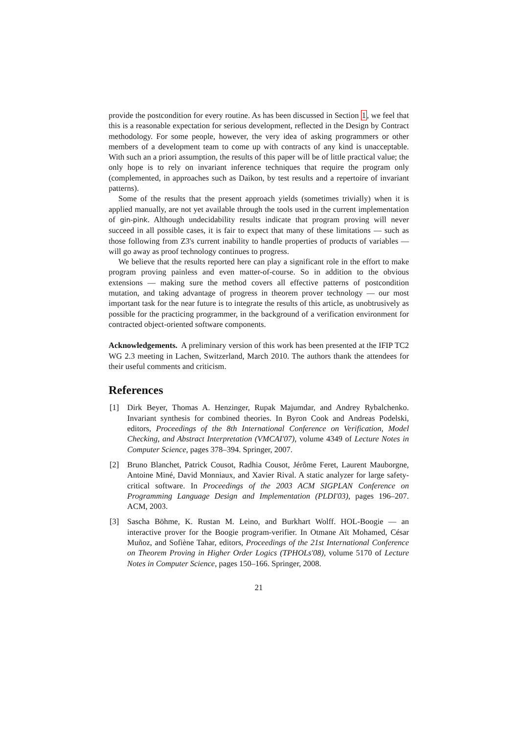provide the postcondition for every routine. As has been discussed in Section 1, we feel that this is a reasonable expectation for serious development, reflected in the Design by Contract methodology. For some people, however, the very idea of asking programmers or other members of a development team to come up with contracts of any kind is unacceptable. With such an a priori assumption, the results of this paper will be of little practical value; the only hope is to rely on invariant inference techniques that require the program only (complemented, in approaches such as Daikon, by test results and a repertoire of invariant patterns).
Some of the results that the present approach yields (sometimes trivially) when it is applied manually, are not yet available through the tools used in the current implementation of gin-pink. Although undecidability results indicate that program proving will never succeed in all possible cases, it is fair to expect that many of these limitations — such as those following from Z3's current inability to handle properties of products of variables — will go away as proof technology continues to progress.
We believe that the results reported here can play a significant role in the effort to make program proving painless and even matter-of-course. So in addition to the obvious extensions — making sure the method covers all effective patterns of postcondition mutation, and taking advantage of progress in theorem prover technology — our most important task for the near future is to integrate the results of this article, as unobtrusively as possible for the practicing programmer, in the background of a verification environment for contracted object-oriented software components.
Acknowledgements. A preliminary version of this work has been presented at the IFIP TC2 WG 2.3 meeting in Lachen, Switzerland, March 2010. The authors thank the attendees for their useful comments and criticism.
References
[1] Dirk Beyer, Thomas A. Henzinger, Rupak Majumdar, and Andrey Rybalchenko. Invariant synthesis for combined theories. In Byron Cook and Andreas Podelski, editors, Proceedings of the 8th International Conference on Verification, Model Checking, and Abstract Interpretation (VMCAI'07), volume 4349 of Lecture Notes in Computer Science, pages 378–394. Springer, 2007.
[2] Bruno Blanchet, Patrick Cousot, Radhia Cousot, Jérôme Feret, Laurent Mauborgne, Antoine Miné, David Monniaux, and Xavier Rival. A static analyzer for large safety-critical software. In Proceedings of the 2003 ACM SIGPLAN Conference on Programming Language Design and Implementation (PLDI'03), pages 196–207. ACM, 2003.
[3] Sascha Böhme, K. Rustan M. Leino, and Burkhart Wolff. HOL-Boogie — an interactive prover for the Boogie program-verifier. In Otmane Aït Mohamed, César Muñoz, and Sofiène Tahar, editors, Proceedings of the 21st International Conference on Theorem Proving in Higher Order Logics (TPHOLs'08), volume 5170 of Lecture Notes in Computer Science, pages 150–166. Springer, 2008.
21